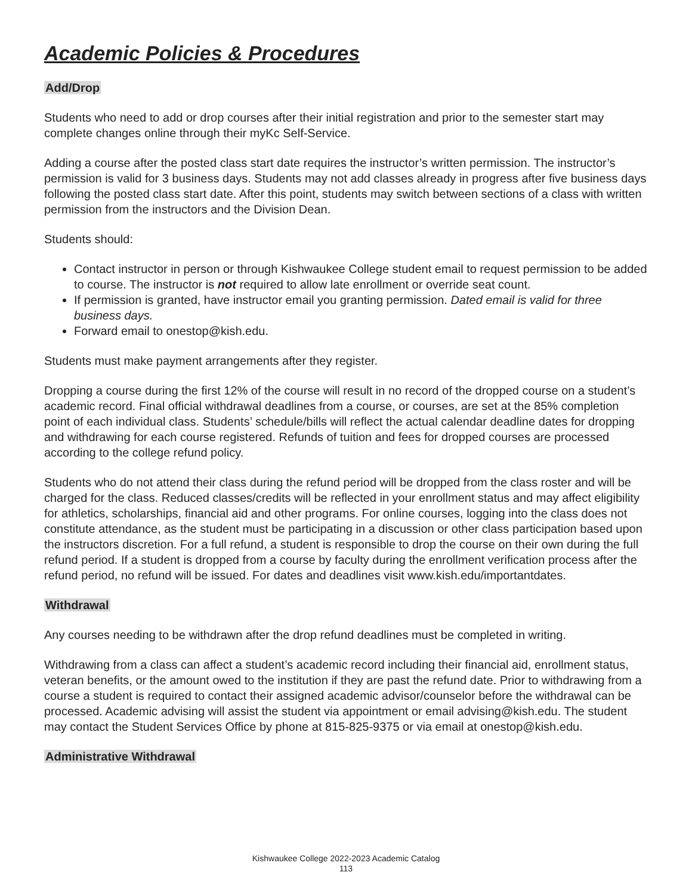Academic Policies & Procedures
Add/Drop
Students who need to add or drop courses after their initial registration and prior to the semester start may complete changes online through their myKc Self-Service.
Adding a course after the posted class start date requires the instructor’s written permission. The instructor’s permission is valid for 3 business days. Students may not add classes already in progress after five business days following the posted class start date. After this point, students may switch between sections of a class with written permission from the instructors and the Division Dean.
Students should:
Contact instructor in person or through Kishwaukee College student email to request permission to be added to course. The instructor is not required to allow late enrollment or override seat count.
If permission is granted, have instructor email you granting permission. Dated email is valid for three business days.
Forward email to onestop@kish.edu.
Students must make payment arrangements after they register.
Dropping a course during the first 12% of the course will result in no record of the dropped course on a student’s academic record. Final official withdrawal deadlines from a course, or courses, are set at the 85% completion point of each individual class. Students’ schedule/bills will reflect the actual calendar deadline dates for dropping and withdrawing for each course registered. Refunds of tuition and fees for dropped courses are processed according to the college refund policy.
Students who do not attend their class during the refund period will be dropped from the class roster and will be charged for the class. Reduced classes/credits will be reflected in your enrollment status and may affect eligibility for athletics, scholarships, financial aid and other programs. For online courses, logging into the class does not constitute attendance, as the student must be participating in a discussion or other class participation based upon the instructors discretion. For a full refund, a student is responsible to drop the course on their own during the full refund period. If a student is dropped from a course by faculty during the enrollment verification process after the refund period, no refund will be issued. For dates and deadlines visit www.kish.edu/importantdates.
Withdrawal
Any courses needing to be withdrawn after the drop refund deadlines must be completed in writing.
Withdrawing from a class can affect a student’s academic record including their financial aid, enrollment status, veteran benefits, or the amount owed to the institution if they are past the refund date. Prior to withdrawing from a course a student is required to contact their assigned academic advisor/counselor before the withdrawal can be processed. Academic advising will assist the student via appointment or email advising@kish.edu. The student may contact the Student Services Office by phone at 815-825-9375 or via email at onestop@kish.edu.
Administrative Withdrawal
Kishwaukee College 2022-2023 Academic Catalog
113